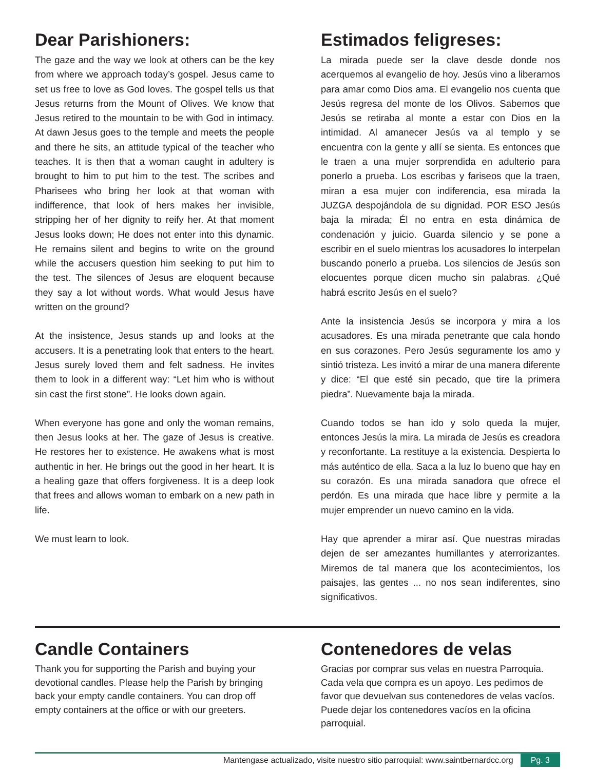Dear Parishioners:
The gaze and the way we look at others can be the key from where we approach today’s gospel. Jesus came to set us free to love as God loves. The gospel tells us that Jesus returns from the Mount of Olives. We know that Jesus retired to the mountain to be with God in intimacy. At dawn Jesus goes to the temple and meets the people and there he sits, an attitude typical of the teacher who teaches. It is then that a woman caught in adultery is brought to him to put him to the test. The scribes and Pharisees who bring her look at that woman with indifference, that look of hers makes her invisible, stripping her of her dignity to reify her. At that moment Jesus looks down; He does not enter into this dynamic. He remains silent and begins to write on the ground while the accusers question him seeking to put him to the test. The silences of Jesus are eloquent because they say a lot without words. What would Jesus have written on the ground?
At the insistence, Jesus stands up and looks at the accusers. It is a penetrating look that enters to the heart. Jesus surely loved them and felt sadness. He invites them to look in a different way: “Let him who is without sin cast the first stone”. He looks down again.
When everyone has gone and only the woman remains, then Jesus looks at her. The gaze of Jesus is creative. He restores her to existence. He awakens what is most authentic in her. He brings out the good in her heart. It is a healing gaze that offers forgiveness. It is a deep look that frees and allows woman to embark on a new path in life.
We must learn to look.
Estimados feligreses:
La mirada puede ser la clave desde donde nos acerquemos al evangelio de hoy. Jesús vino a liberarnos para amar como Dios ama. El evangelio nos cuenta que Jesús regresa del monte de los Olivos. Sabemos que Jesús se retiraba al monte a estar con Dios en la intimidad. Al amanecer Jesús va al templo y se encuentra con la gente y allí se sienta. Es entonces que le traen a una mujer sorprendida en adulterio para ponerlo a prueba. Los escribas y fariseos que la traen, miran a esa mujer con indiferencia, esa mirada la JUZGA despojándola de su dignidad. POR ESO Jesús baja la mirada; Él no entra en esta dinámica de condenación y juicio. Guarda silencio y se pone a escribir en el suelo mientras los acusadores lo interpelan buscando ponerlo a prueba. Los silencios de Jesús son elocuentes porque dicen mucho sin palabras. ¿Qué habrá escrito Jesús en el suelo?
Ante la insistencia Jesús se incorpora y mira a los acusadores. Es una mirada penetrante que cala hondo en sus corazones. Pero Jesús seguramente los amo y sintió tristeza. Les invitó a mirar de una manera diferente y dice: “El que esté sin pecado, que tire la primera piedra”. Nuevamente baja la mirada.
Cuando todos se han ido y solo queda la mujer, entonces Jesús la mira. La mirada de Jesús es creadora y reconfortante. La restituye a la existencia. Despierta lo más auténtico de ella. Saca a la luz lo bueno que hay en su corazón. Es una mirada sanadora que ofrece el perdón. Es una mirada que hace libre y permite a la mujer emprender un nuevo camino en la vida.
Hay que aprender a mirar así. Que nuestras miradas dejen de ser amezantes humillantes y aterrorizantes. Miremos de tal manera que los acontecimientos, los paisajes, las gentes ... no nos sean indiferentes, sino significativos.
Candle Containers
Thank you for supporting the Parish and buying your devotional candles. Please help the Parish by bringing back your empty candle containers. You can drop off empty containers at the office or with our greeters.
Contenedores de velas
Gracias por comprar sus velas en nuestra Parroquia. Cada vela que compra es un apoyo. Les pedimos de favor que devuelvan sus contenedores de velas vacíos. Puede dejar los contenedores vacíos en la oficina parroquial.
Mantengase actualizado, visite nuestro sitio parroquial: www.saintbernardcc.org Pg. 3